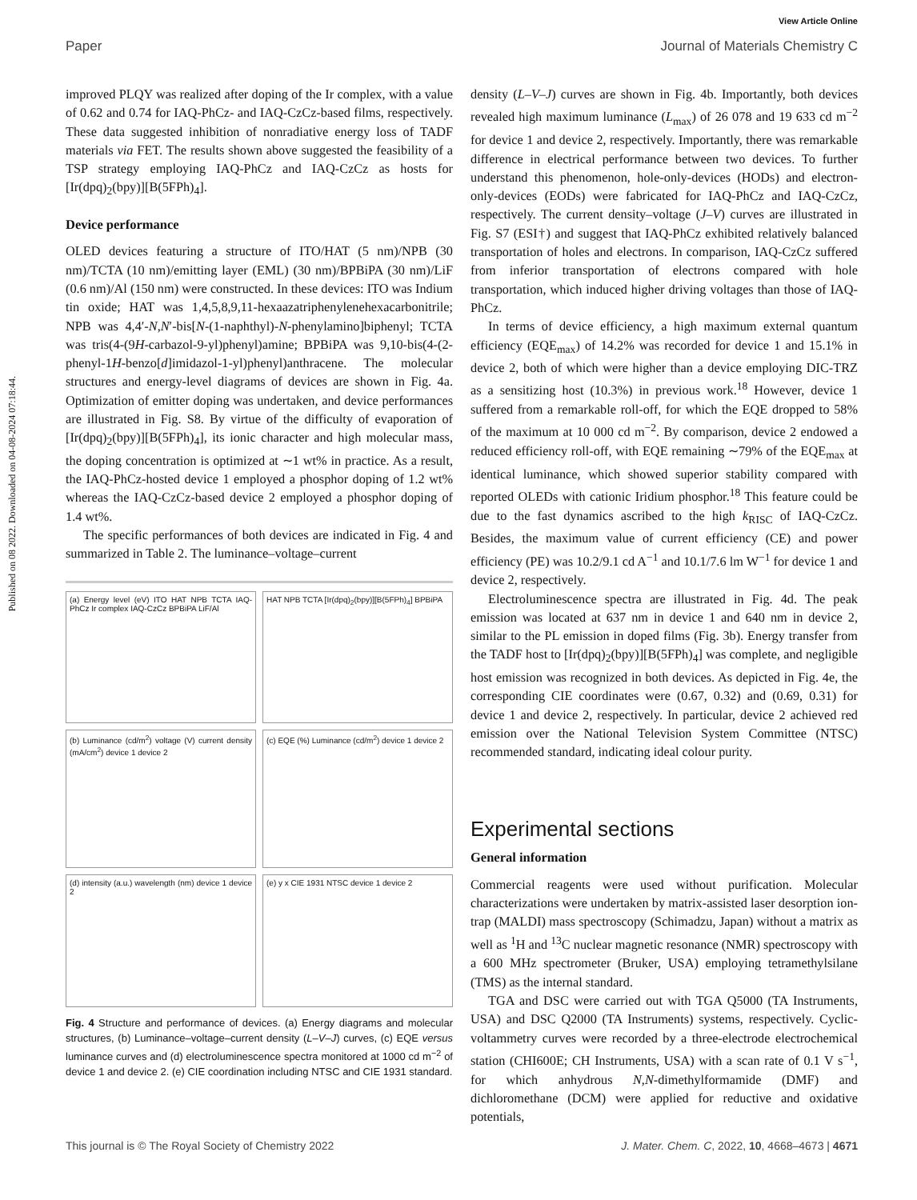View Article Online
Published on 08 2022. Downloaded on 04-08-2024 07:18:44.
Paper Journal of Materials Chemistry C
improved PLQY was realized after doping of the Ir complex, with a value of 0.62 and 0.74 for IAQ-PhCz- and IAQ-CzCz-based films, respectively. These data suggested inhibition of nonradiative energy loss of TADF materials via FET. The results shown above suggested the feasibility of a TSP strategy employing IAQ-PhCz and IAQ-CzCz as hosts for [Ir(dpq)<sub>2</sub>(bpy)][B(5FPh)<sub>4</sub>].
Device performance
OLED devices featuring a structure of ITO/HAT (5 nm)/NPB (30 nm)/TCTA (10 nm)/emitting layer (EML) (30 nm)/BPBiPA (30 nm)/LiF (0.6 nm)/Al (150 nm) were constructed. In these devices: ITO was Indium tin oxide; HAT was 1,4,5,8,9,11-hexaazatriphenylenehexacarbonitrile; NPB was 4,4′-N,N′-bis[N-(1-naphthyl)-N-phenylamino]biphenyl; TCTA was tris(4-(9H-carbazol-9-yl)phenyl)amine; BPBiPA was 9,10-bis(4-(2-phenyl-1H-benzo[d]imidazol-1-yl)phenyl)anthracene. The molecular structures and energy-level diagrams of devices are shown in Fig. 4a. Optimization of emitter doping was undertaken, and device performances are illustrated in Fig. S8. By virtue of the difficulty of evaporation of [Ir(dpq)<sub>2</sub>(bpy)][B(5FPh)<sub>4</sub>], its ionic character and high molecular mass, the doping concentration is optimized at ∼1 wt% in practice. As a result, the IAQ-PhCz-hosted device 1 employed a phosphor doping of 1.2 wt% whereas the IAQ-CzCz-based device 2 employed a phosphor doping of 1.4 wt%.
The specific performances of both devices are indicated in Fig. 4 and summarized in Table 2. The luminance–voltage–current
(a) Energy level (eV) ITO HAT NPB TCTA IAQ-PhCz Ir complex IAQ-CzCz BPBiPA LiF/Al
HAT NPB TCTA [Ir(dpq)<sub>2</sub>(bpy)][B(5FPh)<sub>4</sub>] BPBiPA
(b) Luminance (cd/m<sup>2</sup>) voltage (V) current density (mA/cm<sup>2</sup>) device 1 device 2
(c) EQE (%) Luminance (cd/m<sup>2</sup>) device 1 device 2
(d) intensity (a.u.) wavelength (nm) device 1 device 2
(e) y x CIE 1931 NTSC device 1 device 2
Fig. 4 Structure and performance of devices. (a) Energy diagrams and molecular structures, (b) Luminance–voltage–current density (L–V–J) curves, (c) EQE versus luminance curves and (d) electroluminescence spectra monitored at 1000 cd m<sup>−2</sup> of device 1 and device 2. (e) CIE coordination including NTSC and CIE 1931 standard.
density (L–V–J) curves are shown in Fig. 4b. Importantly, both devices revealed high maximum luminance (L<sub>max</sub>) of 26 078 and 19 633 cd m<sup>−2</sup> for device 1 and device 2, respectively. Importantly, there was remarkable difference in electrical performance between two devices. To further understand this phenomenon, hole-only-devices (HODs) and electron-only-devices (EODs) were fabricated for IAQ-PhCz and IAQ-CzCz, respectively. The current density–voltage (J–V) curves are illustrated in Fig. S7 (ESI†) and suggest that IAQ-PhCz exhibited relatively balanced transportation of holes and electrons. In comparison, IAQ-CzCz suffered from inferior transportation of electrons compared with hole transportation, which induced higher driving voltages than those of IAQ-PhCz.
In terms of device efficiency, a high maximum external quantum efficiency (EQE<sub>max</sub>) of 14.2% was recorded for device 1 and 15.1% in device 2, both of which were higher than a device employing DIC-TRZ as a sensitizing host (10.3%) in previous work.<sup>18</sup> However, device 1 suffered from a remarkable roll-off, for which the EQE dropped to 58% of the maximum at 10 000 cd m<sup>−2</sup>. By comparison, device 2 endowed a reduced efficiency roll-off, with EQE remaining ∼79% of the EQE<sub>max</sub> at identical luminance, which showed superior stability compared with reported OLEDs with cationic Iridium phosphor.<sup>18</sup> This feature could be due to the fast dynamics ascribed to the high k<sub>RISC</sub> of IAQ-CzCz. Besides, the maximum value of current efficiency (CE) and power efficiency (PE) was 10.2/9.1 cd A<sup>−1</sup> and 10.1/7.6 lm W<sup>−1</sup> for device 1 and device 2, respectively.
Electroluminescence spectra are illustrated in Fig. 4d. The peak emission was located at 637 nm in device 1 and 640 nm in device 2, similar to the PL emission in doped films (Fig. 3b). Energy transfer from the TADF host to [Ir(dpq)<sub>2</sub>(bpy)][B(5FPh)<sub>4</sub>] was complete, and negligible host emission was recognized in both devices. As depicted in Fig. 4e, the corresponding CIE coordinates were (0.67, 0.32) and (0.69, 0.31) for device 1 and device 2, respectively. In particular, device 2 achieved red emission over the National Television System Committee (NTSC) recommended standard, indicating ideal colour purity.
Experimental sections
General information
Commercial reagents were used without purification. Molecular characterizations were undertaken by matrix-assisted laser desorption ion-trap (MALDI) mass spectroscopy (Schimadzu, Japan) without a matrix as well as <sup>1</sup>H and <sup>13</sup>C nuclear magnetic resonance (NMR) spectroscopy with a 600 MHz spectrometer (Bruker, USA) employing tetramethylsilane (TMS) as the internal standard.
TGA and DSC were carried out with TGA Q5000 (TA Instruments, USA) and DSC Q2000 (TA Instruments) systems, respectively. Cyclic-voltammetry curves were recorded by a three-electrode electrochemical station (CHI600E; CH Instruments, USA) with a scan rate of 0.1 V s<sup>−1</sup>, for which anhydrous N,N-dimethylformamide (DMF) and dichloromethane (DCM) were applied for reductive and oxidative potentials,
This journal is © The Royal Society of Chemistry 2022 J. Mater. Chem. C, 2022, 10, 4668–4673 | 4671